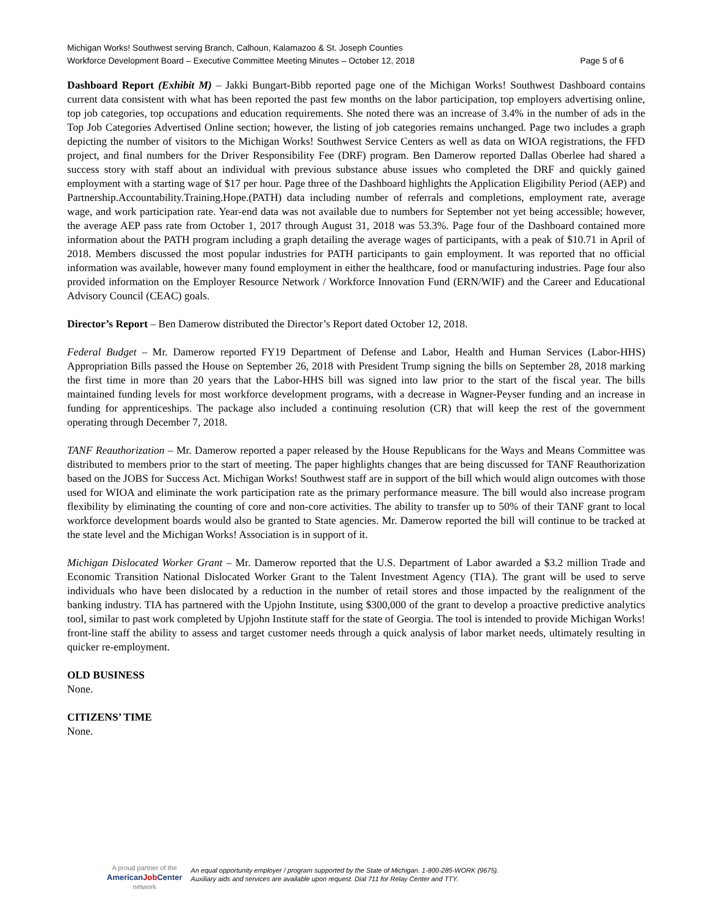Michigan Works! Southwest serving Branch, Calhoun, Kalamazoo & St. Joseph Counties
Workforce Development Board – Executive Committee Meeting Minutes – October 12, 2018 Page 5 of 6
Dashboard Report (Exhibit M) – Jakki Bungart-Bibb reported page one of the Michigan Works! Southwest Dashboard contains current data consistent with what has been reported the past few months on the labor participation, top employers advertising online, top job categories, top occupations and education requirements. She noted there was an increase of 3.4% in the number of ads in the Top Job Categories Advertised Online section; however, the listing of job categories remains unchanged. Page two includes a graph depicting the number of visitors to the Michigan Works! Southwest Service Centers as well as data on WIOA registrations, the FFD project, and final numbers for the Driver Responsibility Fee (DRF) program. Ben Damerow reported Dallas Oberlee had shared a success story with staff about an individual with previous substance abuse issues who completed the DRF and quickly gained employment with a starting wage of $17 per hour. Page three of the Dashboard highlights the Application Eligibility Period (AEP) and Partnership.Accountability.Training.Hope.(PATH) data including number of referrals and completions, employment rate, average wage, and work participation rate. Year-end data was not available due to numbers for September not yet being accessible; however, the average AEP pass rate from October 1, 2017 through August 31, 2018 was 53.3%. Page four of the Dashboard contained more information about the PATH program including a graph detailing the average wages of participants, with a peak of $10.71 in April of 2018. Members discussed the most popular industries for PATH participants to gain employment. It was reported that no official information was available, however many found employment in either the healthcare, food or manufacturing industries. Page four also provided information on the Employer Resource Network / Workforce Innovation Fund (ERN/WIF) and the Career and Educational Advisory Council (CEAC) goals.
Director’s Report – Ben Damerow distributed the Director’s Report dated October 12, 2018.
Federal Budget – Mr. Damerow reported FY19 Department of Defense and Labor, Health and Human Services (Labor-HHS) Appropriation Bills passed the House on September 26, 2018 with President Trump signing the bills on September 28, 2018 marking the first time in more than 20 years that the Labor-HHS bill was signed into law prior to the start of the fiscal year. The bills maintained funding levels for most workforce development programs, with a decrease in Wagner-Peyser funding and an increase in funding for apprenticeships. The package also included a continuing resolution (CR) that will keep the rest of the government operating through December 7, 2018.
TANF Reauthorization – Mr. Damerow reported a paper released by the House Republicans for the Ways and Means Committee was distributed to members prior to the start of meeting. The paper highlights changes that are being discussed for TANF Reauthorization based on the JOBS for Success Act. Michigan Works! Southwest staff are in support of the bill which would align outcomes with those used for WIOA and eliminate the work participation rate as the primary performance measure. The bill would also increase program flexibility by eliminating the counting of core and non-core activities. The ability to transfer up to 50% of their TANF grant to local workforce development boards would also be granted to State agencies. Mr. Damerow reported the bill will continue to be tracked at the state level and the Michigan Works! Association is in support of it.
Michigan Dislocated Worker Grant – Mr. Damerow reported that the U.S. Department of Labor awarded a $3.2 million Trade and Economic Transition National Dislocated Worker Grant to the Talent Investment Agency (TIA). The grant will be used to serve individuals who have been dislocated by a reduction in the number of retail stores and those impacted by the realignment of the banking industry. TIA has partnered with the Upjohn Institute, using $300,000 of the grant to develop a proactive predictive analytics tool, similar to past work completed by Upjohn Institute staff for the state of Georgia. The tool is intended to provide Michigan Works! front-line staff the ability to assess and target customer needs through a quick analysis of labor market needs, ultimately resulting in quicker re-employment.
OLD BUSINESS
None.
CITIZENS’ TIME
None.
A proud partner of the
AmericanJob Center
network
An equal opportunity employer / program supported by the State of Michigan. 1-800-285-WORK (9675).
Auxiliary aids and services are available upon request. Dial 711 for Relay Center and TTY.